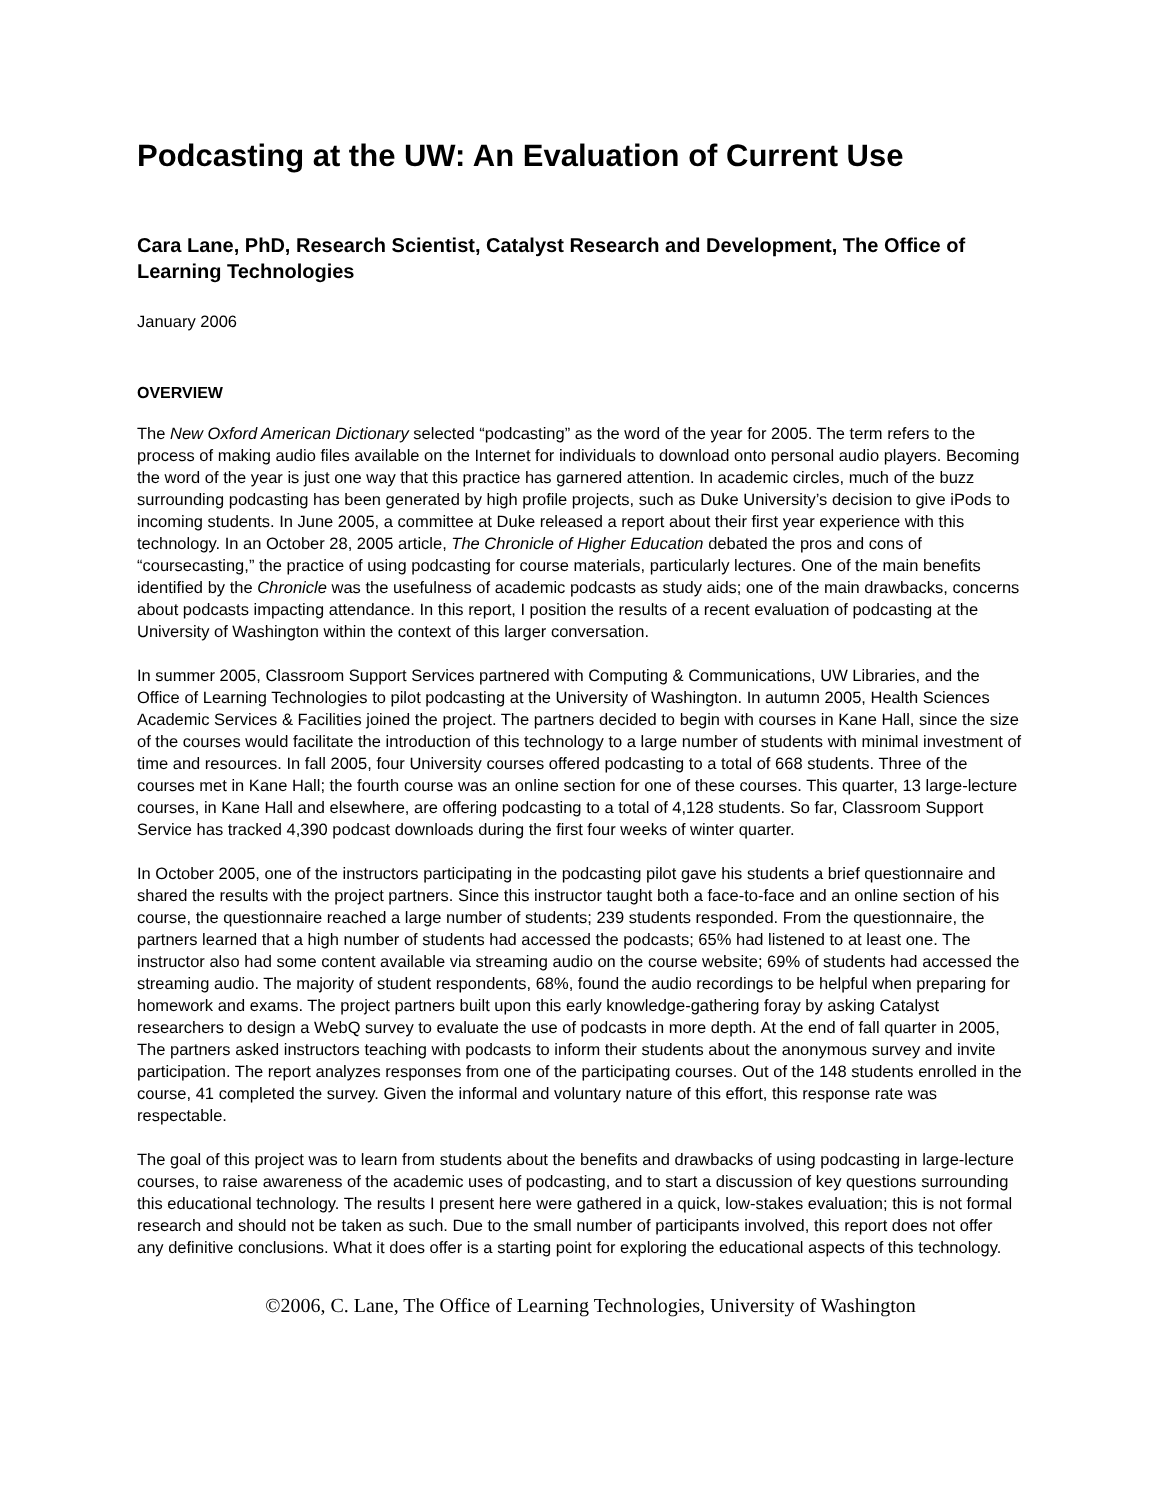Podcasting at the UW: An Evaluation of Current Use
Cara Lane, PhD, Research Scientist, Catalyst Research and Development, The Office of Learning Technologies
January 2006
OVERVIEW
The New Oxford American Dictionary selected “podcasting” as the word of the year for 2005. The term refers to the process of making audio files available on the Internet for individuals to download onto personal audio players. Becoming the word of the year is just one way that this practice has garnered attention. In academic circles, much of the buzz surrounding podcasting has been generated by high profile projects, such as Duke University’s decision to give iPods to incoming students. In June 2005, a committee at Duke released a report about their first year experience with this technology. In an October 28, 2005 article, The Chronicle of Higher Education debated the pros and cons of “coursecasting,” the practice of using podcasting for course materials, particularly lectures. One of the main benefits identified by the Chronicle was the usefulness of academic podcasts as study aids; one of the main drawbacks, concerns about podcasts impacting attendance. In this report, I position the results of a recent evaluation of podcasting at the University of Washington within the context of this larger conversation.
In summer 2005, Classroom Support Services partnered with Computing & Communications, UW Libraries, and the Office of Learning Technologies to pilot podcasting at the University of Washington. In autumn 2005, Health Sciences Academic Services & Facilities joined the project. The partners decided to begin with courses in Kane Hall, since the size of the courses would facilitate the introduction of this technology to a large number of students with minimal investment of time and resources. In fall 2005, four University courses offered podcasting to a total of 668 students. Three of the courses met in Kane Hall; the fourth course was an online section for one of these courses. This quarter, 13 large-lecture courses, in Kane Hall and elsewhere, are offering podcasting to a total of 4,128 students. So far, Classroom Support Service has tracked 4,390 podcast downloads during the first four weeks of winter quarter.
In October 2005, one of the instructors participating in the podcasting pilot gave his students a brief questionnaire and shared the results with the project partners. Since this instructor taught both a face-to-face and an online section of his course, the questionnaire reached a large number of students; 239 students responded. From the questionnaire, the partners learned that a high number of students had accessed the podcasts; 65% had listened to at least one. The instructor also had some content available via streaming audio on the course website; 69% of students had accessed the streaming audio. The majority of student respondents, 68%, found the audio recordings to be helpful when preparing for homework and exams. The project partners built upon this early knowledge-gathering foray by asking Catalyst researchers to design a WebQ survey to evaluate the use of podcasts in more depth. At the end of fall quarter in 2005, The partners asked instructors teaching with podcasts to inform their students about the anonymous survey and invite participation. The report analyzes responses from one of the participating courses. Out of the 148 students enrolled in the course, 41 completed the survey. Given the informal and voluntary nature of this effort, this response rate was respectable.
The goal of this project was to learn from students about the benefits and drawbacks of using podcasting in large-lecture courses, to raise awareness of the academic uses of podcasting, and to start a discussion of key questions surrounding this educational technology. The results I present here were gathered in a quick, low-stakes evaluation; this is not formal research and should not be taken as such. Due to the small number of participants involved, this report does not offer any definitive conclusions. What it does offer is a starting point for exploring the educational aspects of this technology.
©2006, C. Lane, The Office of Learning Technologies, University of Washington